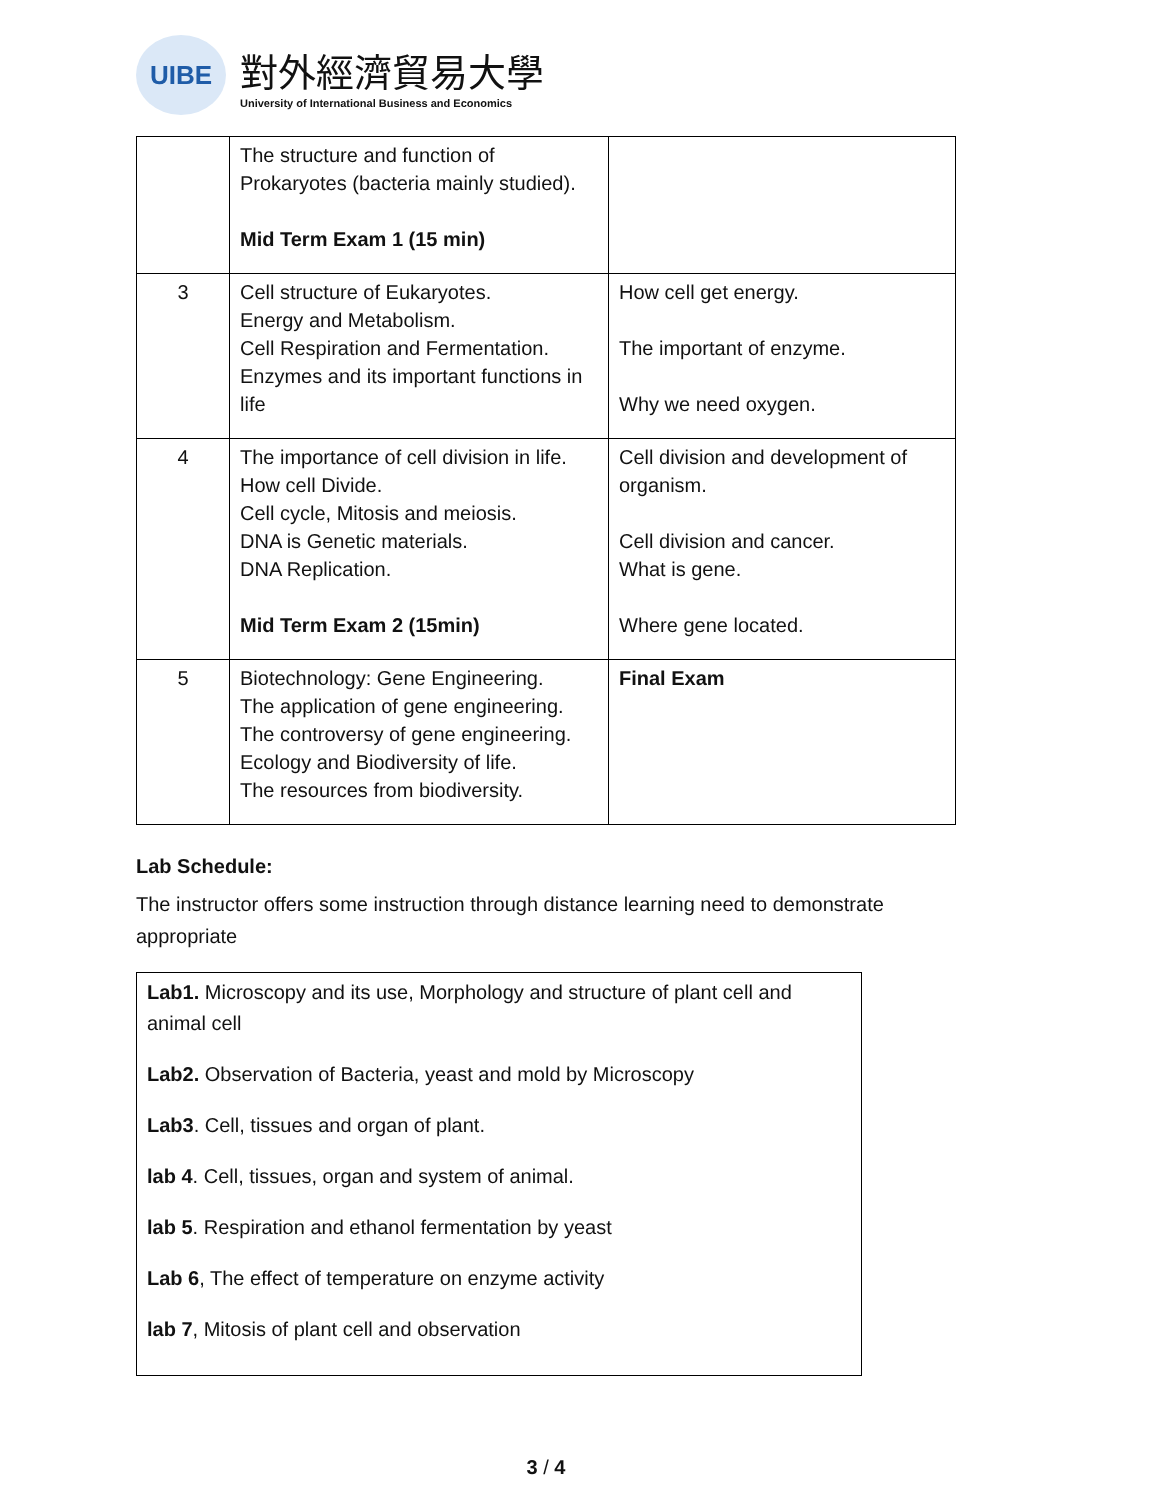UIBE
對外經濟貿易大學
University of International Business and Economics
| | The structure and function of Prokaryotes (bacteria mainly studied). Mid Term Exam 1 (15 min) | |
| 3 | Cell structure of Eukaryotes. Energy and Metabolism. Cell Respiration and Fermentation. Enzymes and its important functions in life | How cell get energy. The important of enzyme. Why we need oxygen. |
| 4 | The importance of cell division in life. How cell Divide. Cell cycle, Mitosis and meiosis. DNA is Genetic materials. DNA Replication. Mid Term Exam 2 (15min) | Cell division and development of organism. Cell division and cancer. What is gene. Where gene located. |
| 5 | Biotechnology: Gene Engineering. The application of gene engineering. The controversy of gene engineering. Ecology and Biodiversity of life. The resources from biodiversity. | Final Exam |
Lab Schedule:
The instructor offers some instruction through distance learning need to demonstrate appropriate
Lab1. Microscopy and its use, Morphology and structure of plant cell and animal cell
Lab2. Observation of Bacteria, yeast and mold by Microscopy
Lab3. Cell, tissues and organ of plant.
lab 4. Cell, tissues, organ and system of animal.
lab 5. Respiration and ethanol fermentation by yeast
Lab 6, The effect of temperature on enzyme activity
lab 7, Mitosis of plant cell and observation
3 / 4